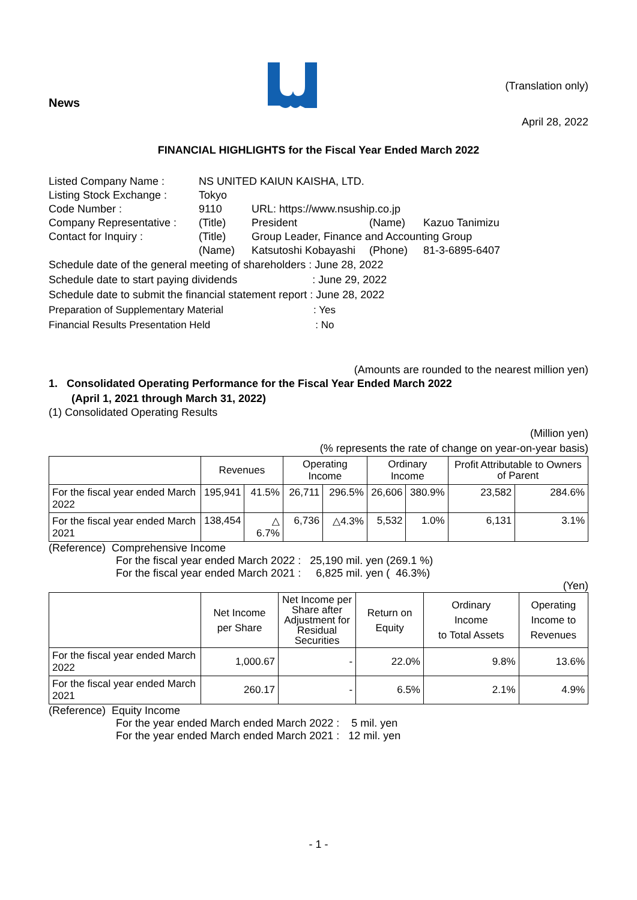News
(Translation only)
April 28, 2022
FINANCIAL HIGHLIGHTS for the Fiscal Year Ended March 2022
| Listed Company Name : | NS UNITED KAIUN KAISHA, LTD. | | | |
| Listing Stock Exchange : | Tokyo | | | |
| Code Number : | 9110 | URL: https://www.nsuship.co.jp | | |
| Company Representative : | (Title) | President | (Name) | Kazuo Tanimizu |
| Contact for Inquiry : | (Title) | Group Leader, Finance and Accounting Group | | |
| | (Name) | Katsutoshi Kobayashi | (Phone) | 81-3-6895-6407 |
Schedule date of the general meeting of shareholders : June 28, 2022
Schedule date to start paying dividends : June 29, 2022
Schedule date to submit the financial statement report : June 28, 2022
Preparation of Supplementary Material: Yes
Financial Results Presentation Held: No
(Amounts are rounded to the nearest million yen)
1. Consolidated Operating Performance for the Fiscal Year Ended March 2022
(April 1, 2021 through March 31, 2022)
(1) Consolidated Operating Results
(Million yen)
(% represents the rate of change on year-on-year basis)
| | Revenues | | Operating Income | | Ordinary Income | | Profit Attributable to Owners of Parent | |
| --- | --- | --- | --- | --- | --- | --- | --- | --- |
| For the fiscal year ended March 2022 | 195,941 | 41.5% | 26,711 | 296.5% | 26,606 | 380.9% | 23,582 | 284.6% |
| For the fiscal year ended March 2021 | 138,454 | △ 6.7% | 6,736 | △4.3% | 5,532 | 1.0% | 6,131 | 3.1% |
(Reference) Comprehensive Income
For the fiscal year ended March 2022 : 25,190 mil. yen (269.1 %)
For the fiscal year ended March 2021 : 6,825 mil. yen ( 46.3%)
(Yen)
| | Net Income per Share | Net Income per Share after Adjustment for Residual Securities | Return on Equity | Ordinary Income to Total Assets | Operating Income to Revenues |
| --- | --- | --- | --- | --- | --- |
| For the fiscal year ended March 2022 | 1,000.67 | - | 22.0% | 9.8% | 13.6% |
| For the fiscal year ended March 2021 | 260.17 | - | 6.5% | 2.1% | 4.9% |
(Reference) Equity Income
For the year ended March ended March 2022 : 5 mil. yen
For the year ended March ended March 2021 : 12 mil. yen
- 1 -